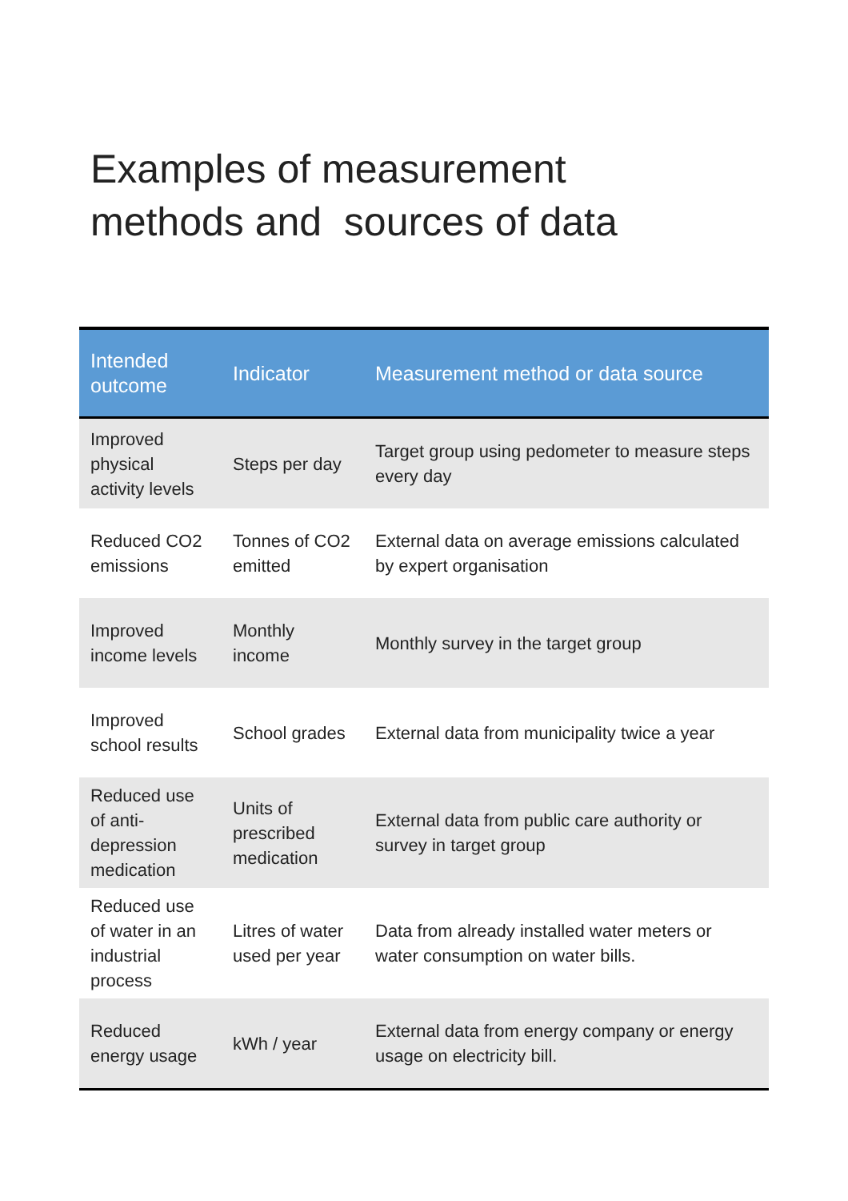Examples of measurement
methods and sources of data
| Intended outcome | Indicator | Measurement method or data source |
| --- | --- | --- |
| Improved physical activity levels | Steps per day | Target group using pedometer to measure steps every day |
| Reduced CO2 emissions | Tonnes of CO2 emitted | External data on average emissions calculated by expert organisation |
| Improved income levels | Monthly income | Monthly survey in the target group |
| Improved school results | School grades | External data from municipality twice a year |
| Reduced use of anti-depression medication | Units of prescribed medication | External data from public care authority or survey in target group |
| Reduced use of water in an industrial process | Litres of water used per year | Data from already installed water meters or water consumption on water bills. |
| Reduced energy usage | kWh / year | External data from energy company or energy usage on electricity bill. |